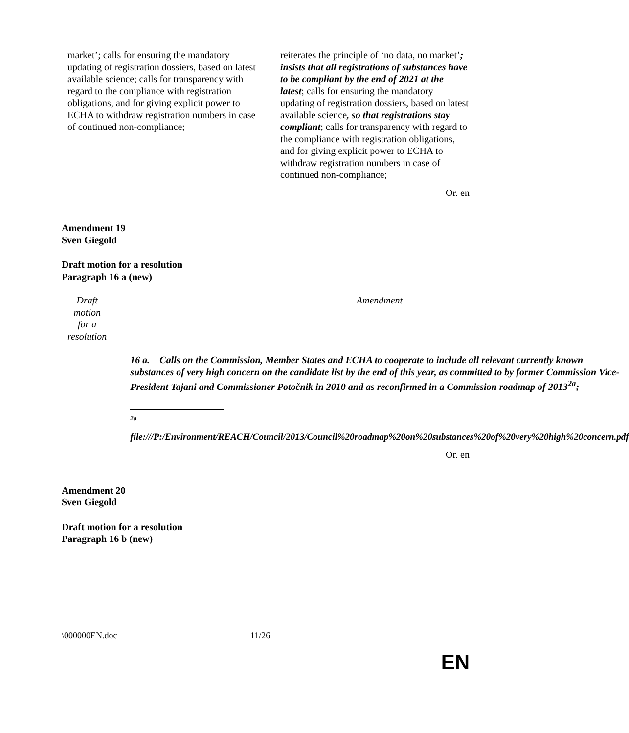| market’; calls for ensuring the mandatory updating of registration dossiers, based on latest available science; calls for transparency with regard to the compliance with registration obligations, and for giving explicit power to ECHA to withdraw registration numbers in case of continued non-compliance; | reiterates the principle of ‘no data, no market’ ; insists that all registrations of substances have to be compliant by the end of 2021 at the latest ; calls for ensuring the mandatory updating of registration dossiers, based on latest available science , so that registrations stay compliant ; calls for transparency with regard to the compliance with registration obligations, and for giving explicit power to ECHA to withdraw registration numbers in case of continued non-compliance; |
Or. en
Amendment 19
Sven Giegold
Draft motion for a resolution
Paragraph 16 a (new)
| Draft motion for a resolution | Amendment |
| | 16 a. Calls on the Commission, Member States and ECHA to cooperate to include all relevant currently known substances of very high concern on the candidate list by the end of this year, as committed to by former Commission Vice-President Tajani and Commissioner Potočnik in 2010 and as reconfirmed in a Commission roadmap of 2013<sup>2a</sup>; <sup>2a</sup> file:///P:/Environment/REACH/Council/2013/Council%20roadmap%20on%20substances%20of%20very%20high%20concern.pdf |
Or. en
Amendment 20
Sven Giegold
Draft motion for a resolution
Paragraph 16 b (new)
\000000EN.doc 11/26
EN